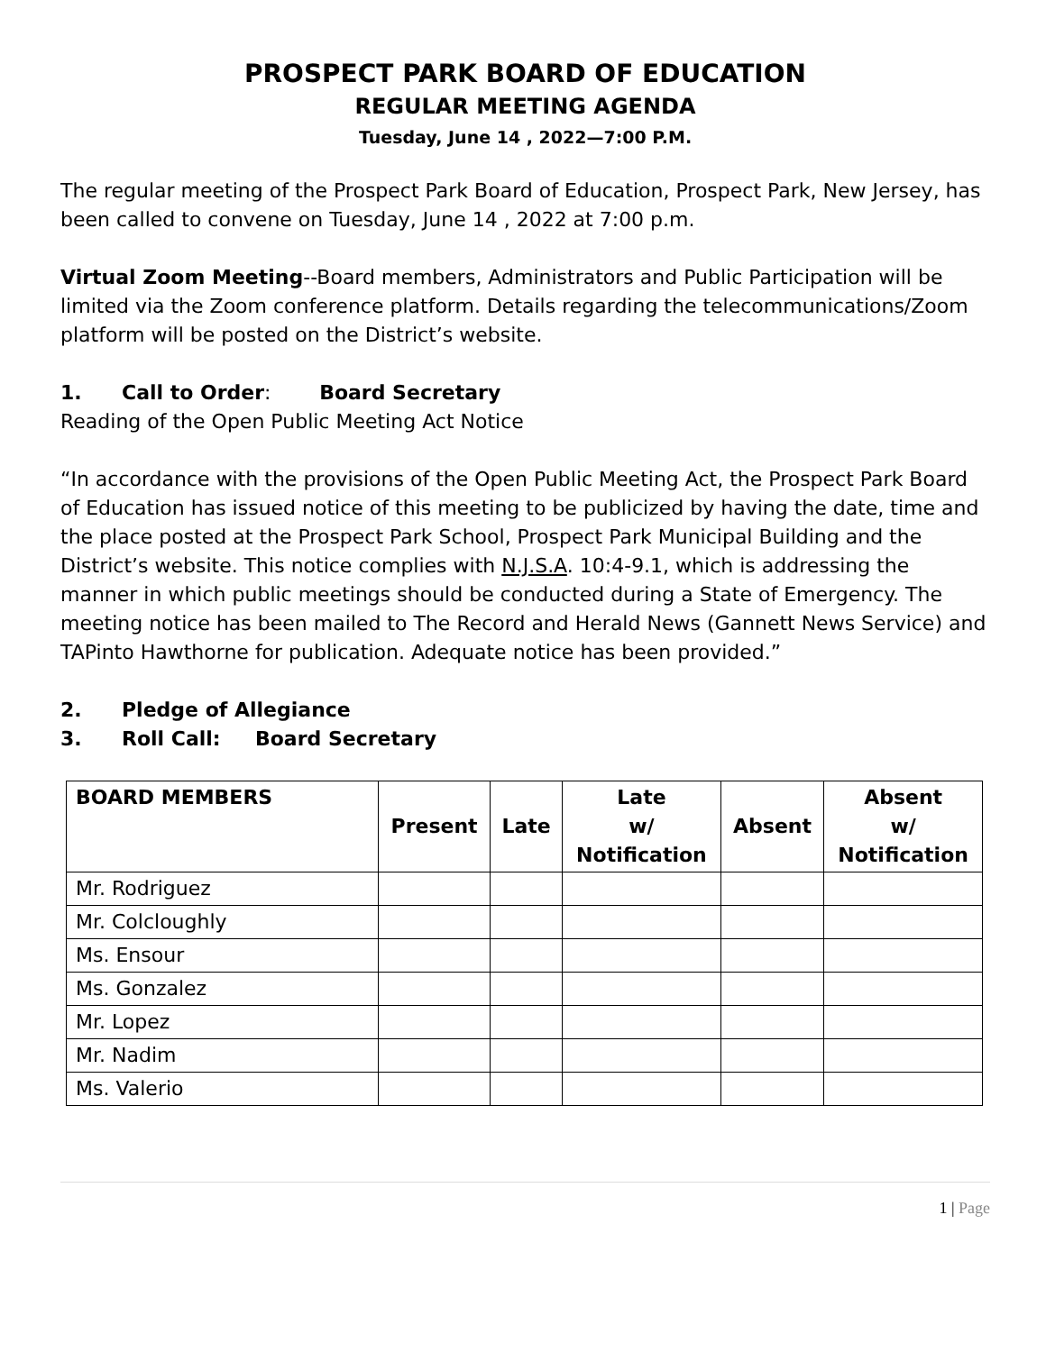PROSPECT PARK BOARD OF EDUCATION
REGULAR MEETING AGENDA
Tuesday, June 14 , 2022—7:00 P.M.
The regular meeting of the Prospect Park Board of Education, Prospect Park, New Jersey, has been called to convene on Tuesday, June 14 , 2022 at 7:00 p.m.
Virtual Zoom Meeting--Board members, Administrators and Public Participation will be limited via the Zoom conference platform. Details regarding the telecommunications/Zoom platform will be posted on the District’s website.
1. Call to Order: Board Secretary
Reading of the Open Public Meeting Act Notice
“In accordance with the provisions of the Open Public Meeting Act, the Prospect Park Board of Education has issued notice of this meeting to be publicized by having the date, time and the place posted at the Prospect Park School, Prospect Park Municipal Building and the District’s website. This notice complies with N.J.S.A. 10:4-9.1, which is addressing the manner in which public meetings should be conducted during a State of Emergency. The meeting notice has been mailed to The Record and Herald News (Gannett News Service) and TAPinto Hawthorne for publication. Adequate notice has been provided.”
2. Pledge of Allegiance
3. Roll Call: Board Secretary
| BOARD MEMBERS | Present | Late | Late w/ Notification | Absent | Absent w/ Notification |
| --- | --- | --- | --- | --- | --- |
| Mr. Rodriguez | | | | | |
| Mr. Colcloughly | | | | | |
| Ms. Ensour | | | | | |
| Ms. Gonzalez | | | | | |
| Mr. Lopez | | | | | |
| Mr. Nadim | | | | | |
| Ms. Valerio | | | | | |
1 | Page